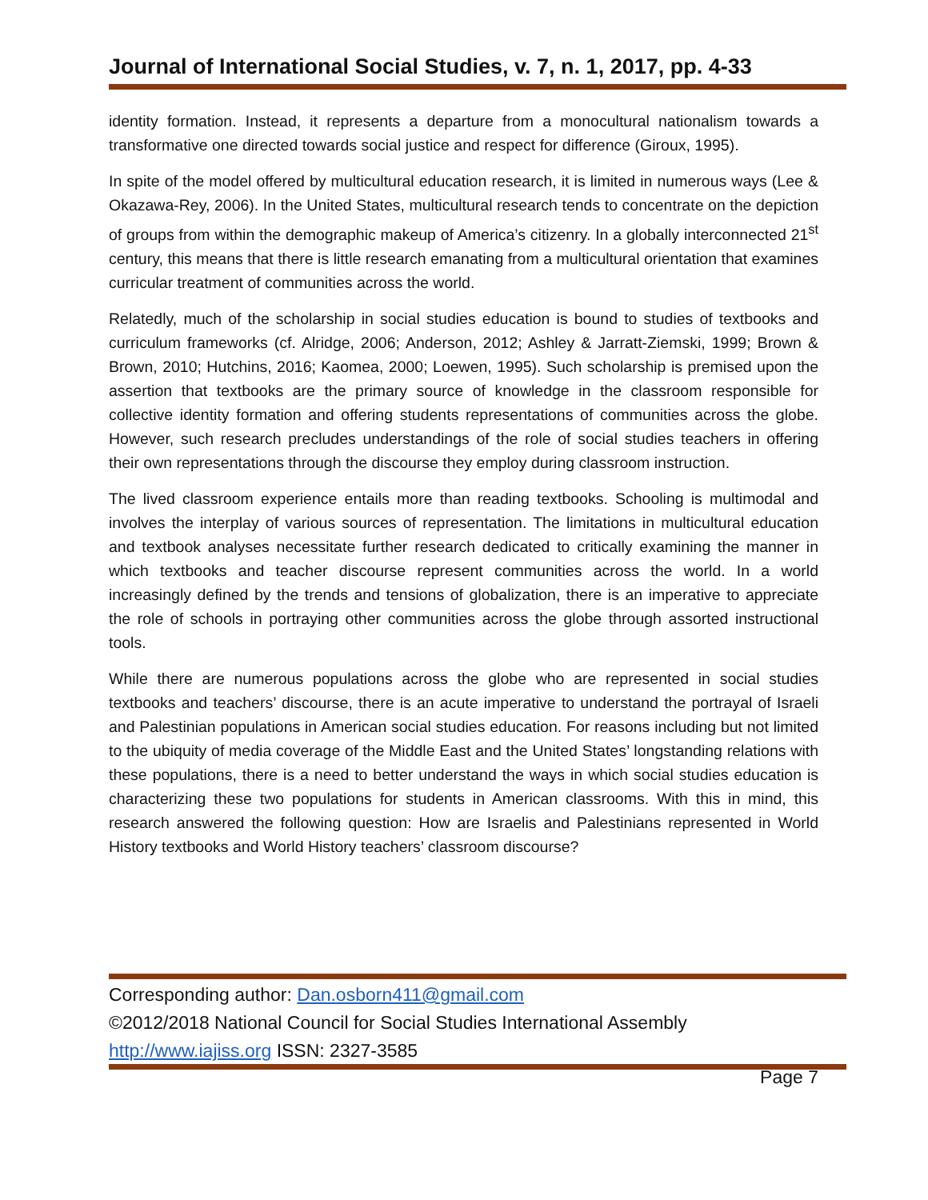Journal of International Social Studies, v. 7, n. 1, 2017, pp. 4-33
identity formation. Instead, it represents a departure from a monocultural nationalism towards a transformative one directed towards social justice and respect for difference (Giroux, 1995).
In spite of the model offered by multicultural education research, it is limited in numerous ways (Lee & Okazawa-Rey, 2006). In the United States, multicultural research tends to concentrate on the depiction of groups from within the demographic makeup of America’s citizenry. In a globally interconnected 21<sup>st</sup> century, this means that there is little research emanating from a multicultural orientation that examines curricular treatment of communities across the world.
Relatedly, much of the scholarship in social studies education is bound to studies of textbooks and curriculum frameworks (cf. Alridge, 2006; Anderson, 2012; Ashley & Jarratt-Ziemski, 1999; Brown & Brown, 2010; Hutchins, 2016; Kaomea, 2000; Loewen, 1995). Such scholarship is premised upon the assertion that textbooks are the primary source of knowledge in the classroom responsible for collective identity formation and offering students representations of communities across the globe. However, such research precludes understandings of the role of social studies teachers in offering their own representations through the discourse they employ during classroom instruction.
The lived classroom experience entails more than reading textbooks. Schooling is multimodal and involves the interplay of various sources of representation. The limitations in multicultural education and textbook analyses necessitate further research dedicated to critically examining the manner in which textbooks and teacher discourse represent communities across the world. In a world increasingly defined by the trends and tensions of globalization, there is an imperative to appreciate the role of schools in portraying other communities across the globe through assorted instructional tools.
While there are numerous populations across the globe who are represented in social studies textbooks and teachers’ discourse, there is an acute imperative to understand the portrayal of Israeli and Palestinian populations in American social studies education. For reasons including but not limited to the ubiquity of media coverage of the Middle East and the United States’ longstanding relations with these populations, there is a need to better understand the ways in which social studies education is characterizing these two populations for students in American classrooms. With this in mind, this research answered the following question: How are Israelis and Palestinians represented in World History textbooks and World History teachers’ classroom discourse?
Corresponding author: Dan.osborn411@gmail.com
©2012/2018 National Council for Social Studies International Assembly
http://www.iajiss.org ISSN: 2327-3585
Page 7